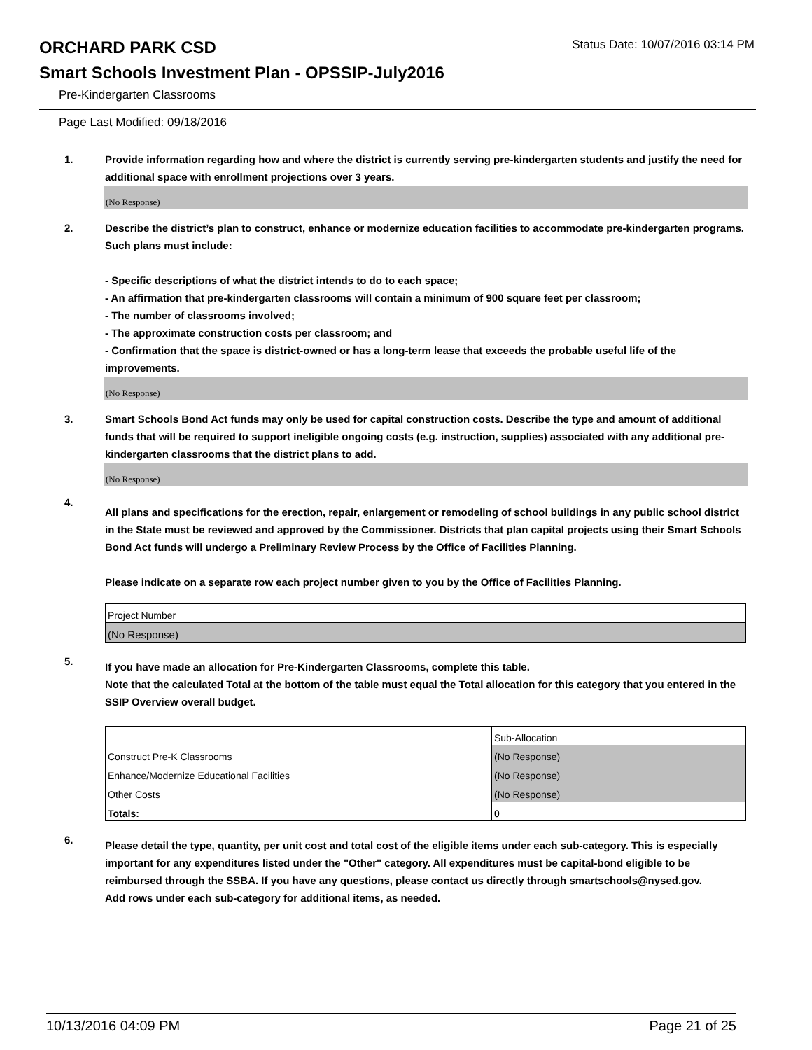ORCHARD PARK CSD
Status Date: 10/07/2016 03:14 PM
Smart Schools Investment Plan - OPSSIP-July2016
Pre-Kindergarten Classrooms
Page Last Modified: 09/18/2016
1. Provide information regarding how and where the district is currently serving pre-kindergarten students and justify the need for additional space with enrollment projections over 3 years.
(No Response)
2. Describe the district’s plan to construct, enhance or modernize education facilities to accommodate pre-kindergarten programs. Such plans must include:
- Specific descriptions of what the district intends to do to each space;
- An affirmation that pre-kindergarten classrooms will contain a minimum of 900 square feet per classroom;
- The number of classrooms involved;
- The approximate construction costs per classroom; and
- Confirmation that the space is district-owned or has a long-term lease that exceeds the probable useful life of the improvements.
(No Response)
3. Smart Schools Bond Act funds may only be used for capital construction costs. Describe the type and amount of additional funds that will be required to support ineligible ongoing costs (e.g. instruction, supplies) associated with any additional pre-kindergarten classrooms that the district plans to add.
(No Response)
4.
All plans and specifications for the erection, repair, enlargement or remodeling of school buildings in any public school district in the State must be reviewed and approved by the Commissioner. Districts that plan capital projects using their Smart Schools Bond Act funds will undergo a Preliminary Review Process by the Office of Facilities Planning.
Please indicate on a separate row each project number given to you by the Office of Facilities Planning.
| Project Number |
| (No Response) |
5.
If you have made an allocation for Pre-Kindergarten Classrooms, complete this table.
Note that the calculated Total at the bottom of the table must equal the Total allocation for this category that you entered in the SSIP Overview overall budget.
| | Sub-Allocation |
| Construct Pre-K Classrooms | (No Response) |
| Enhance/Modernize Educational Facilities | (No Response) |
| Other Costs | (No Response) |
| Totals: | 0 |
6.
Please detail the type, quantity, per unit cost and total cost of the eligible items under each sub-category. This is especially important for any expenditures listed under the "Other" category. All expenditures must be capital-bond eligible to be reimbursed through the SSBA. If you have any questions, please contact us directly through smartschools@nysed.gov.
Add rows under each sub-category for additional items, as needed.
10/13/2016 04:09 PM Page 21 of 25